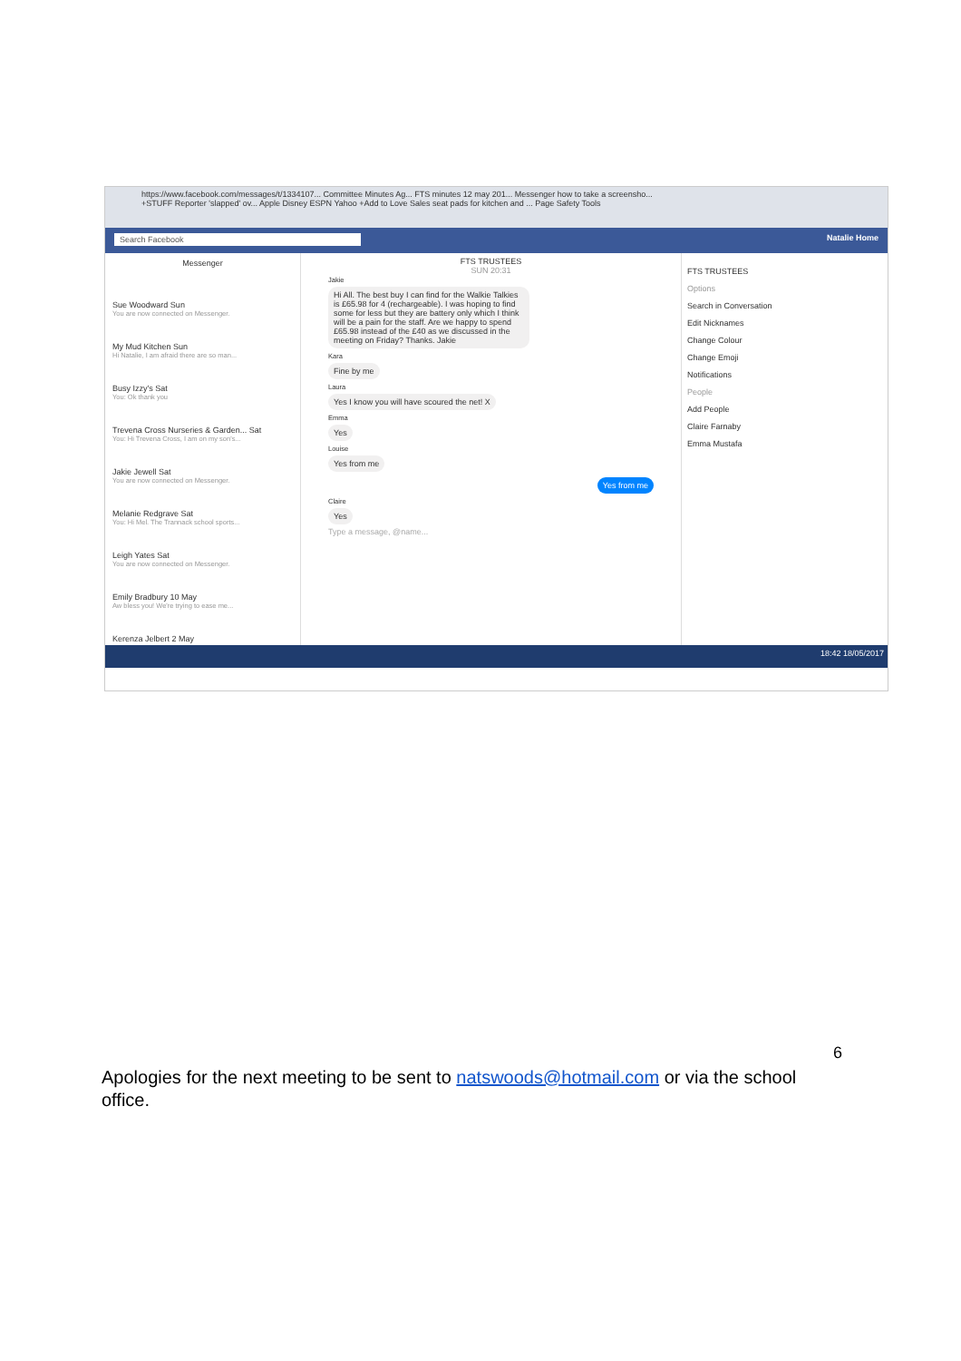https://www.facebook.com/messages/t/1334107... Committee Minutes Ag... FTS minutes 12 may 201... Messenger how to take a screensho...
+STUFF Reporter 'slapped' ov... Apple Disney ESPN Yahoo +Add to Love Sales seat pads for kitchen and ... Page Safety Tools
Search Facebook Natalie Home
Messenger
Sue Woodward Sun
You are now connected on Messenger.
My Mud Kitchen Sun
Hi Natalie, I am afraid there are so man...
Busy Izzy's Sat
You: Ok thank you
Trevena Cross Nurseries & Garden... Sat
You: Hi Trevena Cross, I am on my son's...
Jakie Jewell Sat
You are now connected on Messenger.
Melanie Redgrave Sat
You: Hi Mel. The Trannack school sports...
Leigh Yates Sat
You are now connected on Messenger.
Emily Bradbury 10 May
Aw bless you! We're trying to ease me...
Kerenza Jelbert 2 May
FTS TRUSTEES
SUN 20:31
Jakie
Hi All. The best buy I can find for the Walkie Talkies is £65.98 for 4 (rechargeable). I was hoping to find some for less but they are battery only which I think will be a pain for the staff. Are we happy to spend £65.98 instead of the £40 as we discussed in the meeting on Friday? Thanks. Jakie
Kara
Fine by me
Laura
Yes I know you will have scoured the net! X
Emma
Yes
Louise
Yes from me
Yes from me
Claire
Yes
Type a message, @name...
FTS TRUSTEES
Options
Search in Conversation
Edit Nicknames
Change Colour
Change Emoji
Notifications
People
Add People
Claire Farnaby
Emma Mustafa
18:42 18/05/2017
6
Apologies for the next meeting to be sent to natswoods@hotmail.com or via the school office.